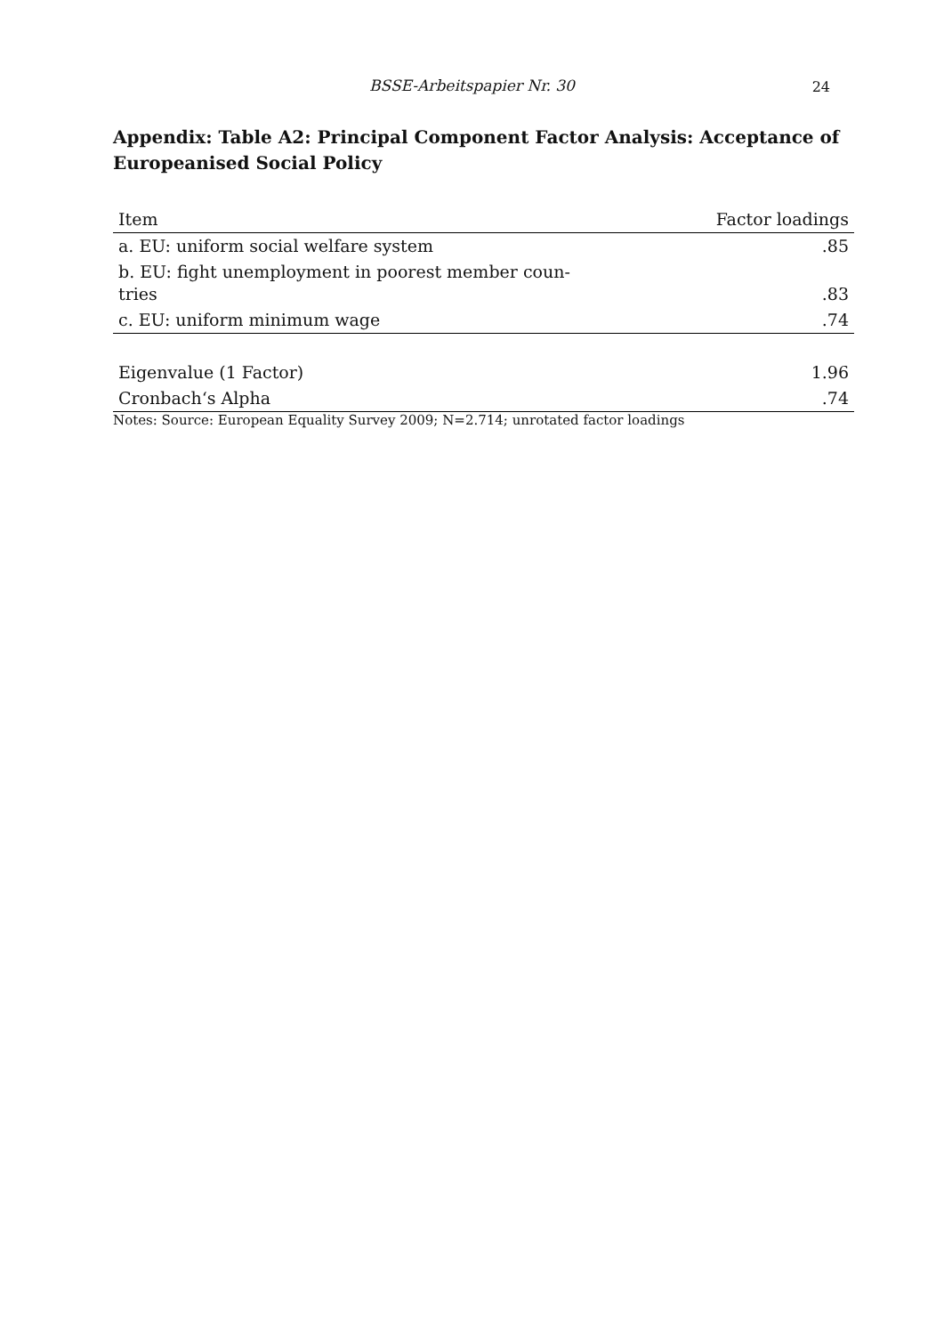BSSE-Arbeitspapier Nr. 30
24
Appendix: Table A2: Principal Component Factor Analysis: Acceptance of Europe­anised Social Policy
| Item | Factor loadings |
| --- | --- |
| a. EU: uniform social welfare system | .85 |
| b. EU: fight unemployment in poorest member coun- tries | .83 |
| c. EU: uniform minimum wage | .74 |
| Eigenvalue (1 Factor) | 1.96 |
| Cronbach‘s Alpha | .74 |
Notes: Source: European Equality Survey 2009; N=2.714; unrotated factor loadings